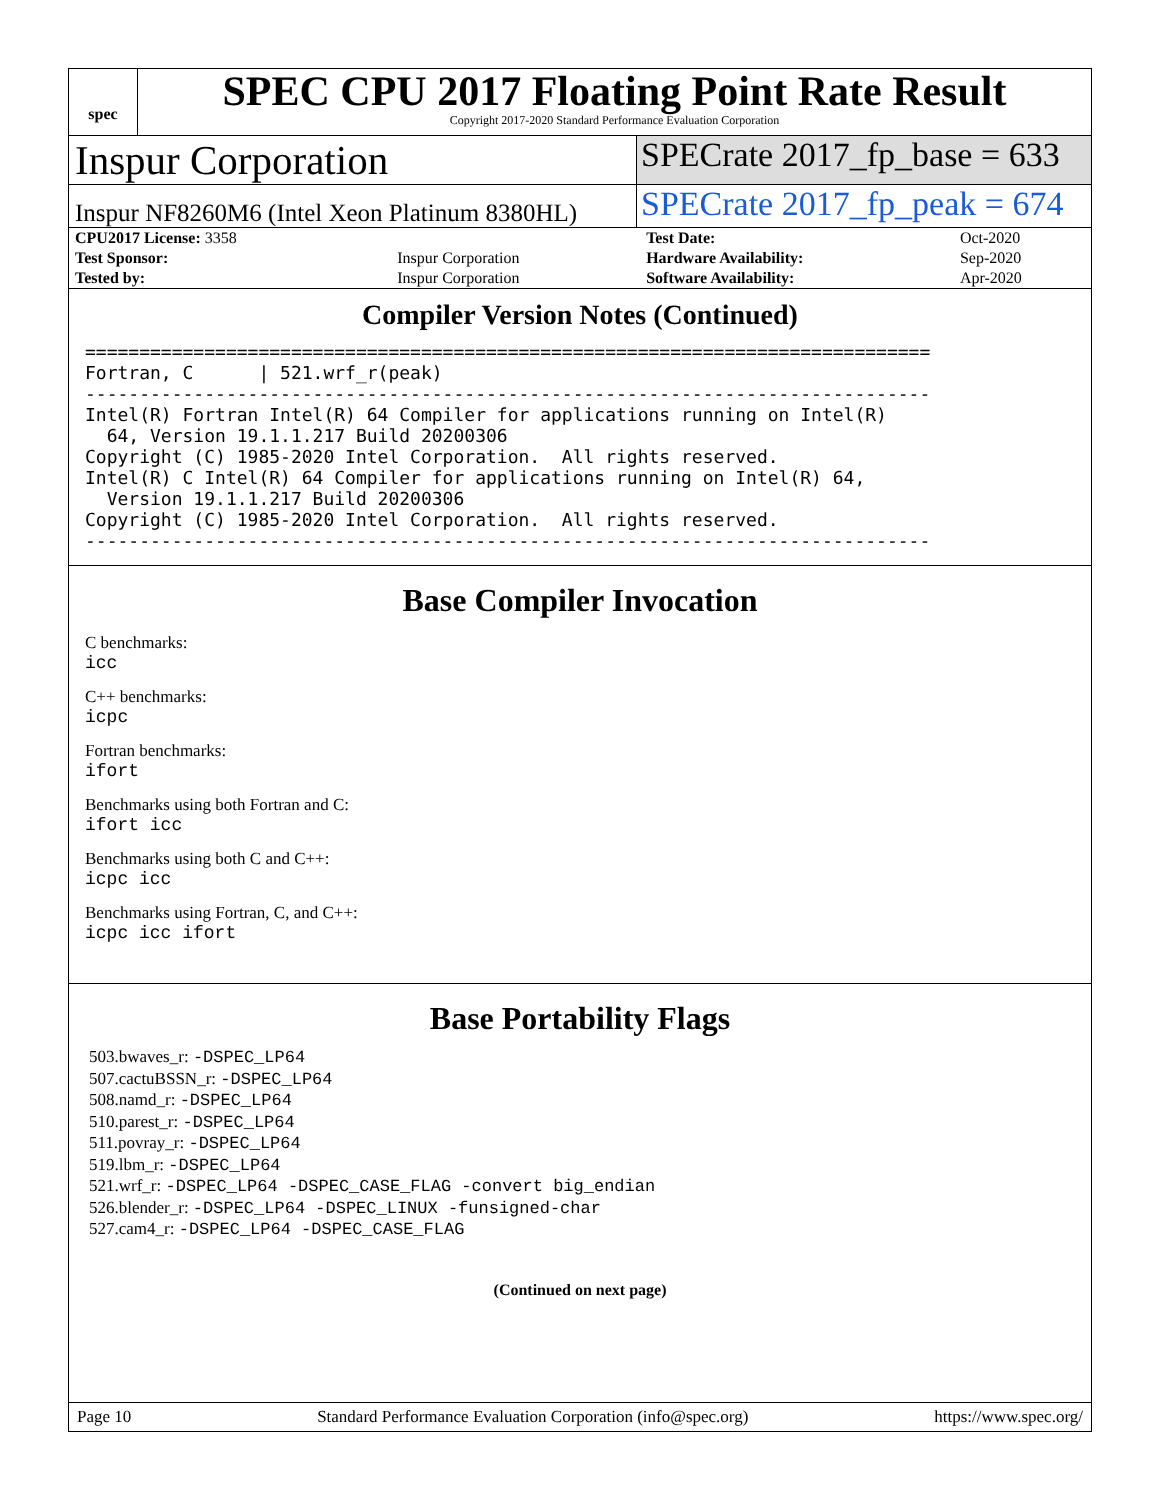spec
SPEC CPU 2017 Floating Point Rate Result
Copyright 2017-2020 Standard Performance Evaluation Corporation
Inspur Corporation
SPECrate 2017_fp_base = 633
Inspur NF8260M6 (Intel Xeon Platinum 8380HL)
SPECrate 2017_fp_peak = 674
| CPU2017 License: 3358 | | Test Date: | Oct-2020 |
| Test Sponsor: | Inspur Corporation | Hardware Availability: | Sep-2020 |
| Tested by: | Inspur Corporation | Software Availability: | Apr-2020 |
Compiler Version Notes (Continued)
==============================================================================
Fortran, C      | 521.wrf_r(peak)
------------------------------------------------------------------------------
Intel(R) Fortran Intel(R) 64 Compiler for applications running on Intel(R)
  64, Version 19.1.1.217 Build 20200306
Copyright (C) 1985-2020 Intel Corporation.  All rights reserved.
Intel(R) C Intel(R) 64 Compiler for applications running on Intel(R) 64,
  Version 19.1.1.217 Build 20200306
Copyright (C) 1985-2020 Intel Corporation.  All rights reserved.
------------------------------------------------------------------------------
Base Compiler Invocation
C benchmarks:
icc
C++ benchmarks:
icpc
Fortran benchmarks:
ifort
Benchmarks using both Fortran and C:
ifort icc
Benchmarks using both C and C++:
icpc icc
Benchmarks using Fortran, C, and C++:
icpc icc ifort
Base Portability Flags
503.bwaves_r: -DSPEC_LP64
507.cactuBSSN_r: -DSPEC_LP64
508.namd_r: -DSPEC_LP64
510.parest_r: -DSPEC_LP64
511.povray_r: -DSPEC_LP64
519.lbm_r: -DSPEC_LP64
521.wrf_r: -DSPEC_LP64 -DSPEC_CASE_FLAG -convert big_endian
526.blender_r: -DSPEC_LP64 -DSPEC_LINUX -funsigned-char
527.cam4_r: -DSPEC_LP64 -DSPEC_CASE_FLAG
(Continued on next page)
Page 10 Standard Performance Evaluation Corporation (info@spec.org) https://www.spec.org/